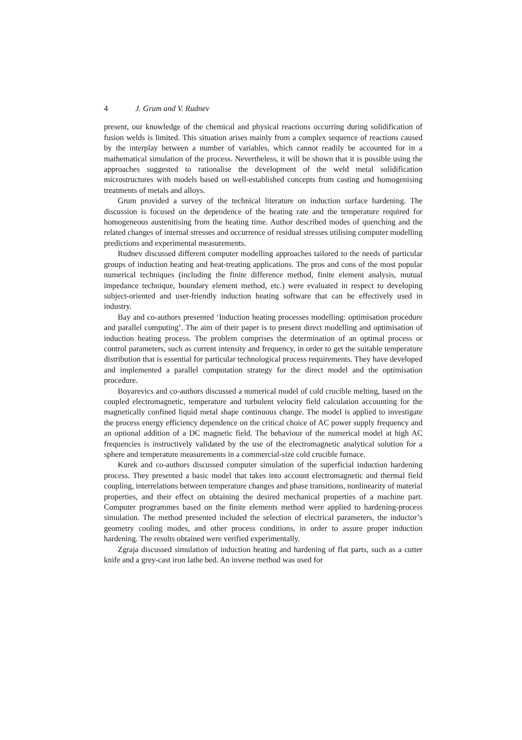4 J. Grum and V. Rudnev
present, our knowledge of the chemical and physical reactions occurring during solidification of fusion welds is limited. This situation arises mainly from a complex sequence of reactions caused by the interplay between a number of variables, which cannot readily be accounted for in a mathematical simulation of the process. Nevertheless, it will be shown that it is possible using the approaches suggested to rationalise the development of the weld metal solidification microstructures with models based on well-established concepts from casting and homogenising treatments of metals and alloys.
Grum provided a survey of the technical literature on induction surface hardening. The discussion is focused on the dependence of the heating rate and the temperature required for homogeneous austenitising from the heating time. Author described modes of quenching and the related changes of internal stresses and occurrence of residual stresses utilising computer modelling predictions and experimental measurements.
Rudnev discussed different computer modelling approaches tailored to the needs of particular groups of induction heating and heat-treating applications. The pros and cons of the most popular numerical techniques (including the finite difference method, finite element analysis, mutual impedance technique, boundary element method, etc.) were evaluated in respect to developing subject-oriented and user-friendly induction heating software that can be effectively used in industry.
Bay and co-authors presented ‘Induction heating processes modelling: optimisation procedure and parallel computing’. The aim of their paper is to present direct modelling and optimisation of induction heating process. The problem comprises the determination of an optimal process or control parameters, such as current intensity and frequency, in order to get the suitable temperature distribution that is essential for particular technological process requirements. They have developed and implemented a parallel computation strategy for the direct model and the optimisation procedure.
Boyarevics and co-authors discussed a numerical model of cold crucible melting, based on the coupled electromagnetic, temperature and turbulent velocity field calculation accounting for the magnetically confined liquid metal shape continuous change. The model is applied to investigate the process energy efficiency dependence on the critical choice of AC power supply frequency and an optional addition of a DC magnetic field. The behaviour of the numerical model at high AC frequencies is instructively validated by the use of the electromagnetic analytical solution for a sphere and temperature measurements in a commercial-size cold crucible furnace.
Kurek and co-authors discussed computer simulation of the superficial induction hardening process. They presented a basic model that takes into account electromagnetic and thermal field coupling, interrelations between temperature changes and phase transitions, nonlinearity of material properties, and their effect on obtaining the desired mechanical properties of a machine part. Computer programmes based on the finite elements method were applied to hardening-process simulation. The method presented included the selection of electrical parameters, the inductor’s geometry cooling modes, and other process conditions, in order to assure proper induction hardening. The results obtained were verified experimentally.
Zgraja discussed simulation of induction heating and hardening of flat parts, such as a cutter knife and a grey-cast iron lathe bed. An inverse method was used for